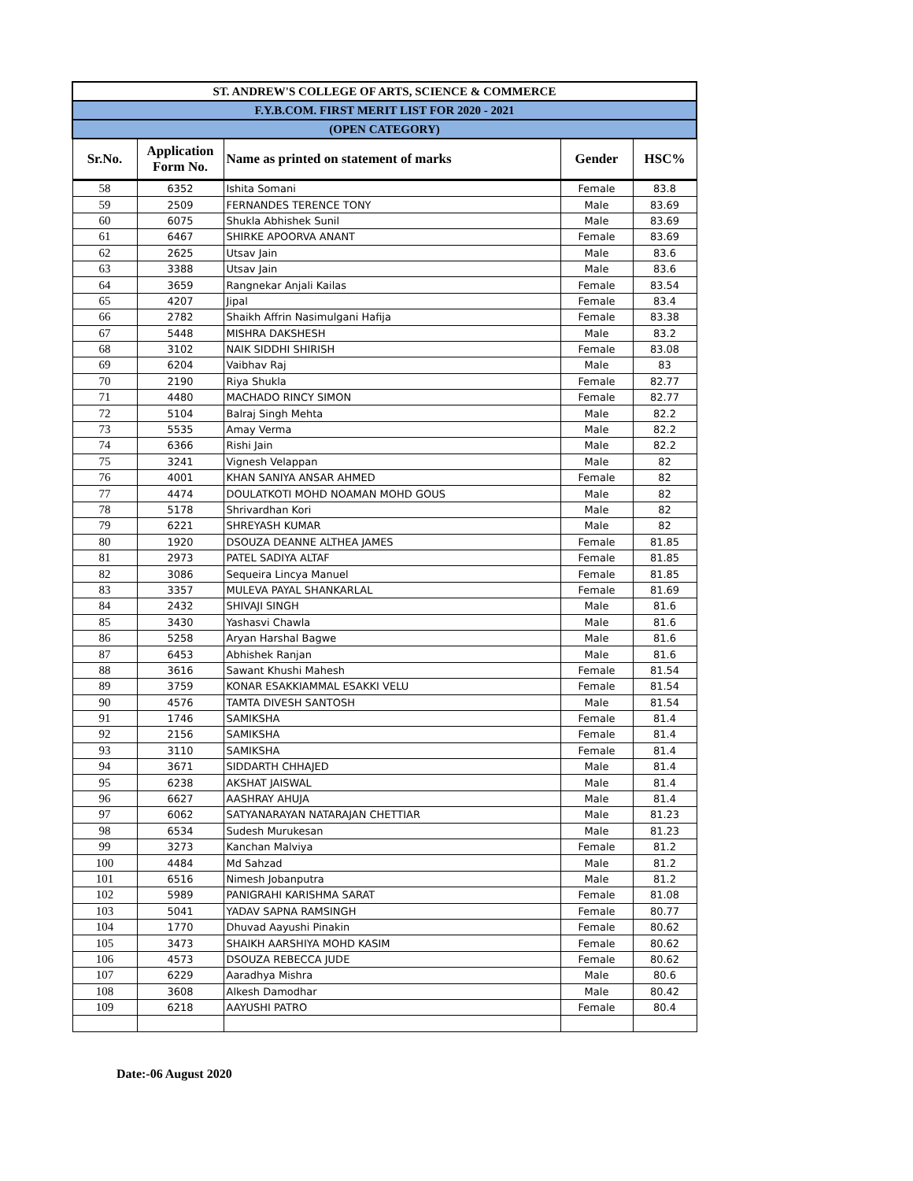| ST. ANDREW'S COLLEGE OF ARTS, SCIENCE & COMMERCE | | | | |
| F.Y.B.COM. FIRST MERIT LIST FOR 2020 - 2021 | | | | |
| (OPEN CATEGORY) | | | | |
| Sr.No. | Application Form No. | Name as printed on statement of marks | Gender | HSC% |
| 58 | 6352 | Ishita Somani | Female | 83.8 |
| 59 | 2509 | FERNANDES TERENCE TONY | Male | 83.69 |
| 60 | 6075 | Shukla Abhishek Sunil | Male | 83.69 |
| 61 | 6467 | SHIRKE APOORVA ANANT | Female | 83.69 |
| 62 | 2625 | Utsav Jain | Male | 83.6 |
| 63 | 3388 | Utsav Jain | Male | 83.6 |
| 64 | 3659 | Rangnekar Anjali Kailas | Female | 83.54 |
| 65 | 4207 | Jipal | Female | 83.4 |
| 66 | 2782 | Shaikh Affrin Nasimulgani Hafija | Female | 83.38 |
| 67 | 5448 | MISHRA DAKSHESH | Male | 83.2 |
| 68 | 3102 | NAIK SIDDHI SHIRISH | Female | 83.08 |
| 69 | 6204 | Vaibhav Raj | Male | 83 |
| 70 | 2190 | Riya Shukla | Female | 82.77 |
| 71 | 4480 | MACHADO RINCY SIMON | Female | 82.77 |
| 72 | 5104 | Balraj Singh Mehta | Male | 82.2 |
| 73 | 5535 | Amay Verma | Male | 82.2 |
| 74 | 6366 | Rishi Jain | Male | 82.2 |
| 75 | 3241 | Vignesh Velappan | Male | 82 |
| 76 | 4001 | KHAN SANIYA ANSAR AHMED | Female | 82 |
| 77 | 4474 | DOULATKOTI MOHD NOAMAN MOHD GOUS | Male | 82 |
| 78 | 5178 | Shrivardhan Kori | Male | 82 |
| 79 | 6221 | SHREYASH KUMAR | Male | 82 |
| 80 | 1920 | DSOUZA DEANNE ALTHEA JAMES | Female | 81.85 |
| 81 | 2973 | PATEL SADIYA ALTAF | Female | 81.85 |
| 82 | 3086 | Sequeira Lincya Manuel | Female | 81.85 |
| 83 | 3357 | MULEVA PAYAL SHANKARLAL | Female | 81.69 |
| 84 | 2432 | SHIVAJI SINGH | Male | 81.6 |
| 85 | 3430 | Yashasvi Chawla | Male | 81.6 |
| 86 | 5258 | Aryan Harshal Bagwe | Male | 81.6 |
| 87 | 6453 | Abhishek Ranjan | Male | 81.6 |
| 88 | 3616 | Sawant Khushi Mahesh | Female | 81.54 |
| 89 | 3759 | KONAR ESAKKIAMMAL ESAKKI VELU | Female | 81.54 |
| 90 | 4576 | TAMTA DIVESH SANTOSH | Male | 81.54 |
| 91 | 1746 | SAMIKSHA | Female | 81.4 |
| 92 | 2156 | SAMIKSHA | Female | 81.4 |
| 93 | 3110 | SAMIKSHA | Female | 81.4 |
| 94 | 3671 | SIDDARTH CHHAJED | Male | 81.4 |
| 95 | 6238 | AKSHAT JAISWAL | Male | 81.4 |
| 96 | 6627 | AASHRAY AHUJA | Male | 81.4 |
| 97 | 6062 | SATYANARAYAN NATARAJAN CHETTIAR | Male | 81.23 |
| 98 | 6534 | Sudesh Murukesan | Male | 81.23 |
| 99 | 3273 | Kanchan Malviya | Female | 81.2 |
| 100 | 4484 | Md Sahzad | Male | 81.2 |
| 101 | 6516 | Nimesh Jobanputra | Male | 81.2 |
| 102 | 5989 | PANIGRAHI KARISHMA SARAT | Female | 81.08 |
| 103 | 5041 | YADAV SAPNA RAMSINGH | Female | 80.77 |
| 104 | 1770 | Dhuvad Aayushi Pinakin | Female | 80.62 |
| 105 | 3473 | SHAIKH AARSHIYA MOHD KASIM | Female | 80.62 |
| 106 | 4573 | DSOUZA REBECCA JUDE | Female | 80.62 |
| 107 | 6229 | Aaradhya Mishra | Male | 80.6 |
| 108 | 3608 | Alkesh Damodhar | Male | 80.42 |
| 109 | 6218 | AAYUSHI PATRO | Female | 80.4 |
Date:-06 August 2020